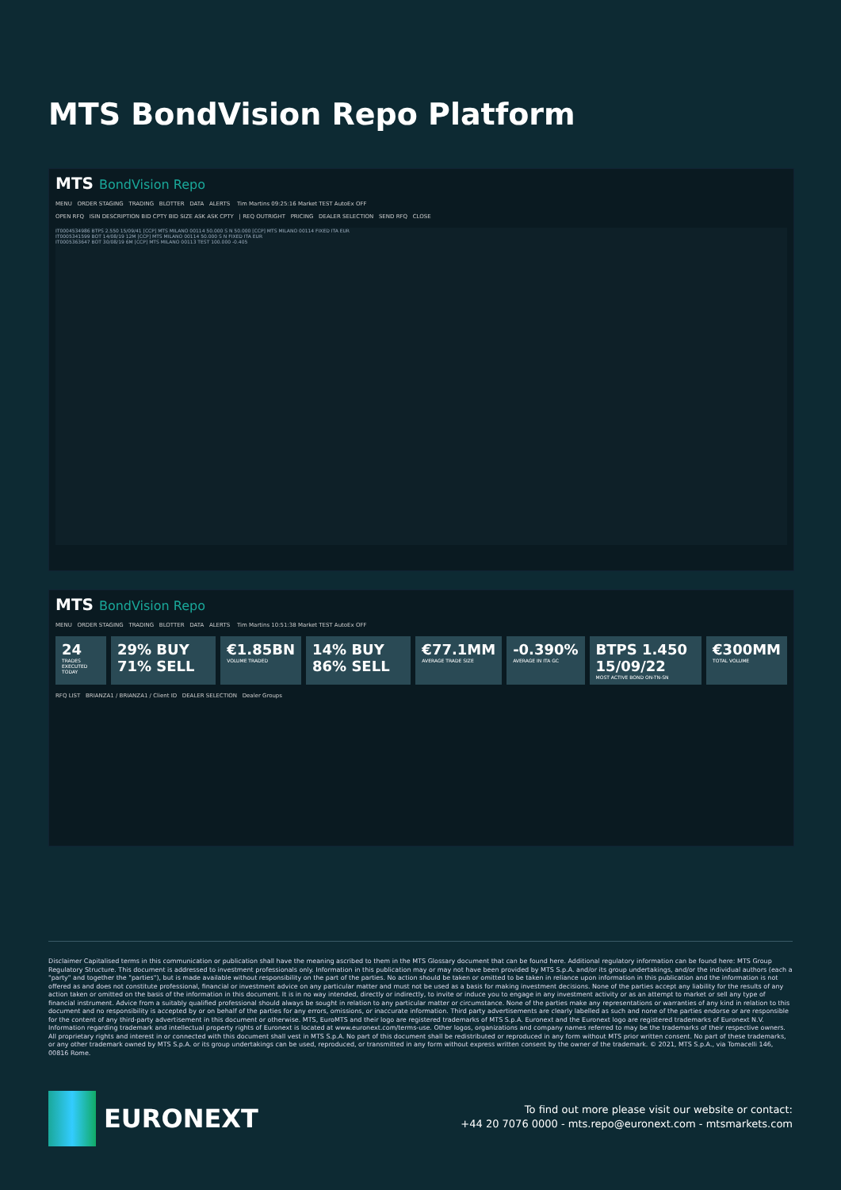MTS BondVision Repo Platform
MTS BondVision Repo
MENU ORDER STAGING TRADING BLOTTER DATA ALERTS Tim Martins 09:25:16 Market TEST AutoEx OFF
OPEN RFQ ISIN DESCRIPTION BID CPTY BID SIZE ASK ASK CPTY | REQ OUTRIGHT PRICING DEALER SELECTION SEND RFQ CLOSE
IT0004534986 BTPS 2.550 15/09/41 [CCP] MTS MILANO 00114 50.000 S N 50.000 [CCP] MTS MILANO 00114 FIXED ITA EUR
IT0005341599 BOT 14/08/19 12M [CCP] MTS MILANO 00114 50.000 S N FIXED ITA EUR
IT0005363647 BOT 30/08/19 6M [CCP] MTS MILANO 00113 TEST 100.000 -0.405
MTS BondVision Repo
MENU ORDER STAGING TRADING BLOTTER DATA ALERTS Tim Martins 10:51:38 Market TEST AutoEx OFF
24
TRADES EXECUTED TODAY
29% BUY 71% SELL €1.85BN
VOLUME TRADED
14% BUY 86% SELL €77.1MM
AVERAGE TRADE SIZE
-0.390%
AVERAGE IN ITA GC
BTPS 1.450 15/09/22
MOST ACTIVE BOND ON-TN-SN
€300MM
TOTAL VOLUME
RFQ LIST BRIANZA1 / BRIANZA1 / Client ID DEALER SELECTION Dealer Groups
Disclaimer Capitalised terms in this communication or publication shall have the meaning ascribed to them in the MTS Glossary document that can be found here. Additional regulatory information can be found here: MTS Group Regulatory Structure. This document is addressed to investment professionals only. Information in this publication may or may not have been provided by MTS S.p.A. and/or its group undertakings, and/or the individual authors (each a "party" and together the "parties"), but is made available without responsibility on the part of the parties. No action should be taken or omitted to be taken in reliance upon information in this publication and the information is not offered as and does not constitute professional, financial or investment advice on any particular matter and must not be used as a basis for making investment decisions. None of the parties accept any liability for the results of any action taken or omitted on the basis of the information in this document. It is in no way intended, directly or indirectly, to invite or induce you to engage in any investment activity or as an attempt to market or sell any type of financial instrument. Advice from a suitably qualified professional should always be sought in relation to any particular matter or circumstance. None of the parties make any representations or warranties of any kind in relation to this document and no responsibility is accepted by or on behalf of the parties for any errors, omissions, or inaccurate information. Third party advertisements are clearly labelled as such and none of the parties endorse or are responsible for the content of any third-party advertisement in this document or otherwise. MTS, EuroMTS and their logo are registered trademarks of MTS S.p.A. Euronext and the Euronext logo are registered trademarks of Euronext N.V. Information regarding trademark and intellectual property rights of Euronext is located at www.euronext.com/terms-use. Other logos, organizations and company names referred to may be the trademarks of their respective owners. All proprietary rights and interest in or connected with this document shall vest in MTS S.p.A. No part of this document shall be redistributed or reproduced in any form without MTS prior written consent. No part of these trademarks, or any other trademark owned by MTS S.p.A. or its group undertakings can be used, reproduced, or transmitted in any form without express written consent by the owner of the trademark. © 2021, MTS S.p.A., via Tomacelli 146, 00816 Rome.
EURONEXT
To find out more please visit our website or contact:
+44 20 7076 0000 - mts.repo@euronext.com - mtsmarkets.com